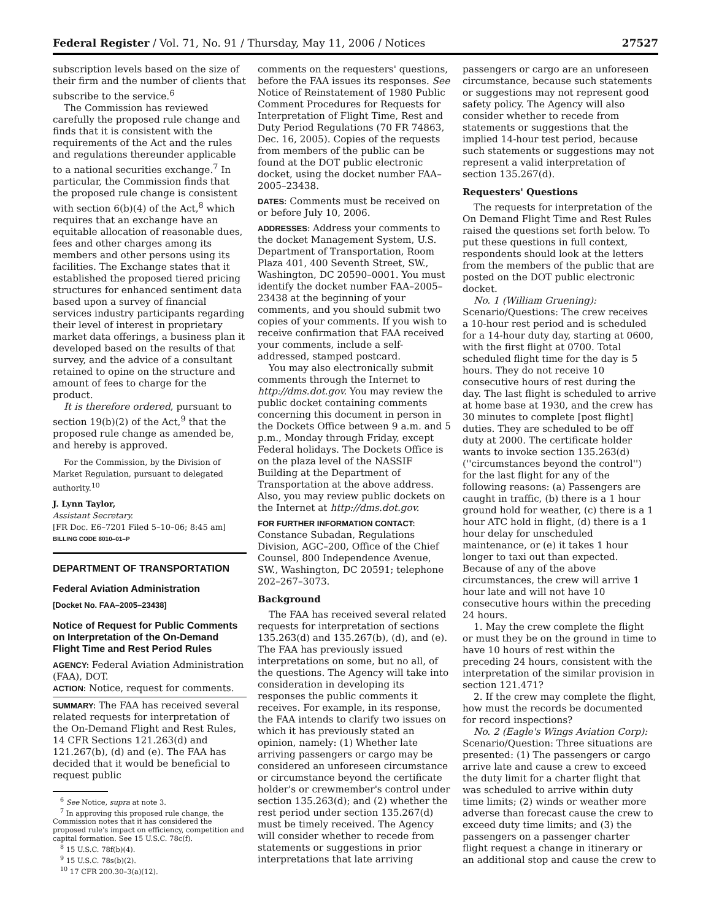Federal Register / Vol. 71, No. 91 / Thursday, May 11, 2006 / Notices 27527
subscription levels based on the size of their firm and the number of clients that subscribe to the service.<sup>6</sup>
The Commission has reviewed carefully the proposed rule change and finds that it is consistent with the requirements of the Act and the rules and regulations thereunder applicable to a national securities exchange.<sup>7</sup> In particular, the Commission finds that the proposed rule change is consistent with section 6(b)(4) of the Act,<sup>8</sup> which requires that an exchange have an equitable allocation of reasonable dues, fees and other charges among its members and other persons using its facilities. The Exchange states that it established the proposed tiered pricing structures for enhanced sentiment data based upon a survey of financial services industry participants regarding their level of interest in proprietary market data offerings, a business plan it developed based on the results of that survey, and the advice of a consultant retained to opine on the structure and amount of fees to charge for the product.
It is therefore ordered, pursuant to section 19(b)(2) of the Act,<sup>9</sup> that the proposed rule change as amended be, and hereby is approved.
For the Commission, by the Division of Market Regulation, pursuant to delegated authority.<sup>10</sup>
J. Lynn Taylor,
Assistant Secretary.
[FR Doc. E6–7201 Filed 5–10–06; 8:45 am]
BILLING CODE 8010–01–P
DEPARTMENT OF TRANSPORTATION
Federal Aviation Administration
[Docket No. FAA–2005–23438]
Notice of Request for Public Comments on Interpretation of the On-Demand Flight Time and Rest Period Rules
AGENCY: Federal Aviation Administration (FAA), DOT.
ACTION: Notice, request for comments.
SUMMARY: The FAA has received several related requests for interpretation of the On-Demand Flight and Rest Rules, 14 CFR Sections 121.263(d) and 121.267(b), (d) and (e). The FAA has decided that it would be beneficial to request public
<sup>6</sup> See Notice, supra at note 3.
<sup>7</sup> In approving this proposed rule change, the Commission notes that it has considered the proposed rule's impact on efficiency, competition and capital formation. See 15 U.S.C. 78c(f).
<sup>8</sup> 15 U.S.C. 78f(b)(4).
<sup>9</sup> 15 U.S.C. 78s(b)(2).
<sup>10</sup> 17 CFR 200.30–3(a)(12).
comments on the requesters' questions, before the FAA issues its responses. See Notice of Reinstatement of 1980 Public Comment Procedures for Requests for Interpretation of Flight Time, Rest and Duty Period Regulations (70 FR 74863, Dec. 16, 2005). Copies of the requests from members of the public can be found at the DOT public electronic docket, using the docket number FAA–2005–23438.
DATES: Comments must be received on or before July 10, 2006.
ADDRESSES: Address your comments to the docket Management System, U.S. Department of Transportation, Room Plaza 401, 400 Seventh Street, SW., Washington, DC 20590–0001. You must identify the docket number FAA–2005–23438 at the beginning of your comments, and you should submit two copies of your comments. If you wish to receive confirmation that FAA received your comments, include a self-addressed, stamped postcard.
You may also electronically submit comments through the Internet to http://dms.dot.gov. You may review the public docket containing comments concerning this document in person in the Dockets Office between 9 a.m. and 5 p.m., Monday through Friday, except Federal holidays. The Dockets Office is on the plaza level of the NASSIF Building at the Department of Transportation at the above address. Also, you may review public dockets on the Internet at http://dms.dot.gov.
FOR FURTHER INFORMATION CONTACT: Constance Subadan, Regulations Division, AGC–200, Office of the Chief Counsel, 800 Independence Avenue, SW., Washington, DC 20591; telephone 202–267–3073.
Background
The FAA has received several related requests for interpretation of sections 135.263(d) and 135.267(b), (d), and (e). The FAA has previously issued interpretations on some, but no all, of the questions. The Agency will take into consideration in developing its responses the public comments it receives. For example, in its response, the FAA intends to clarify two issues on which it has previously stated an opinion, namely: (1) Whether late arriving passengers or cargo may be considered an unforeseen circumstance or circumstance beyond the certificate holder's or crewmember's control under section 135.263(d); and (2) whether the rest period under section 135.267(d) must be timely received. The Agency will consider whether to recede from statements or suggestions in prior interpretations that late arriving
passengers or cargo are an unforeseen circumstance, because such statements or suggestions may not represent good safety policy. The Agency will also consider whether to recede from statements or suggestions that the implied 14-hour test period, because such statements or suggestions may not represent a valid interpretation of section 135.267(d).
Requesters' Questions
The requests for interpretation of the On Demand Flight Time and Rest Rules raised the questions set forth below. To put these questions in full context, respondents should look at the letters from the members of the public that are posted on the DOT public electronic docket.
No. 1 (William Gruening): Scenario/Questions: The crew receives a 10-hour rest period and is scheduled for a 14-hour duty day, starting at 0600, with the first flight at 0700. Total scheduled flight time for the day is 5 hours. They do not receive 10 consecutive hours of rest during the day. The last flight is scheduled to arrive at home base at 1930, and the crew has 30 minutes to complete [post flight] duties. They are scheduled to be off duty at 2000. The certificate holder wants to invoke section 135.263(d) (''circumstances beyond the control'') for the last flight for any of the following reasons: (a) Passengers are caught in traffic, (b) there is a 1 hour ground hold for weather, (c) there is a 1 hour ATC hold in flight, (d) there is a 1 hour delay for unscheduled maintenance, or (e) it takes 1 hour longer to taxi out than expected. Because of any of the above circumstances, the crew will arrive 1 hour late and will not have 10 consecutive hours within the preceding 24 hours.
1. May the crew complete the flight or must they be on the ground in time to have 10 hours of rest within the preceding 24 hours, consistent with the interpretation of the similar provision in section 121.471?
2. If the crew may complete the flight, how must the records be documented for record inspections?
No. 2 (Eagle's Wings Aviation Corp): Scenario/Question: Three situations are presented: (1) The passengers or cargo arrive late and cause a crew to exceed the duty limit for a charter flight that was scheduled to arrive within duty time limits; (2) winds or weather more adverse than forecast cause the crew to exceed duty time limits; and (3) the passengers on a passenger charter flight request a change in itinerary or an additional stop and cause the crew to